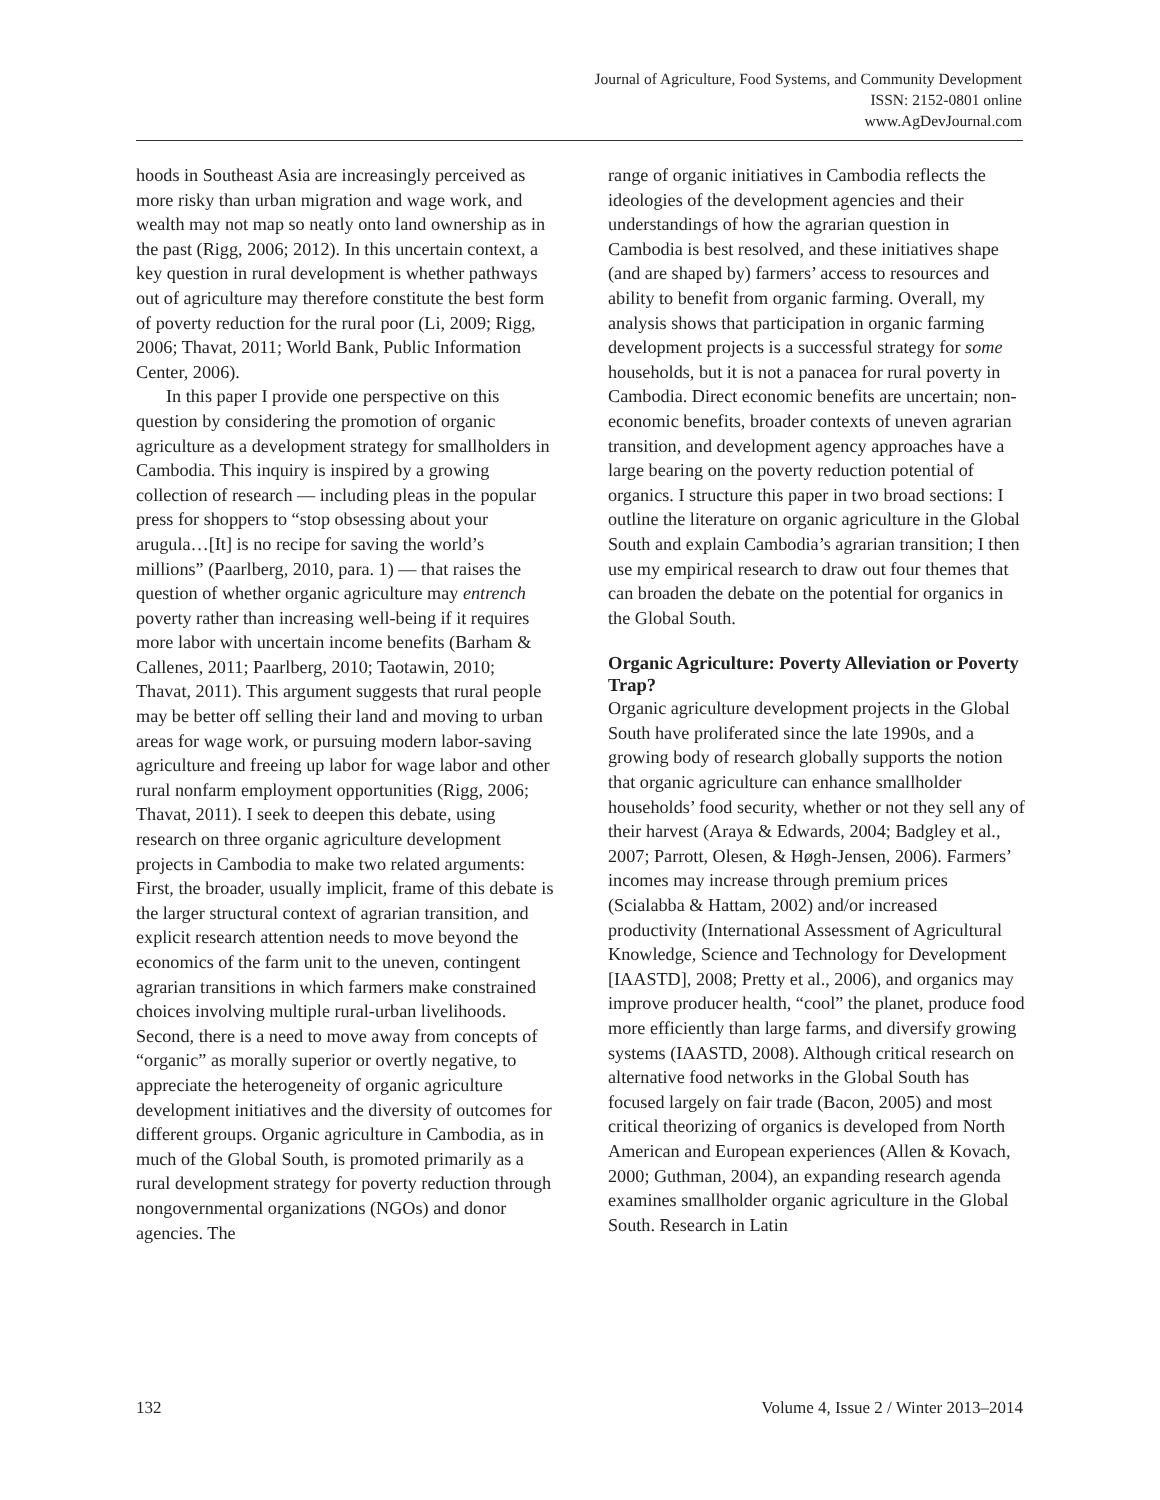Journal of Agriculture, Food Systems, and Community Development
ISSN: 2152-0801 online
www.AgDevJournal.com
hoods in Southeast Asia are increasingly perceived as more risky than urban migration and wage work, and wealth may not map so neatly onto land ownership as in the past (Rigg, 2006; 2012). In this uncertain context, a key question in rural development is whether pathways out of agriculture may therefore constitute the best form of poverty reduction for the rural poor (Li, 2009; Rigg, 2006; Thavat, 2011; World Bank, Public Information Center, 2006).
In this paper I provide one perspective on this question by considering the promotion of organic agriculture as a development strategy for smallholders in Cambodia. This inquiry is inspired by a growing collection of research — including pleas in the popular press for shoppers to “stop obsessing about your arugula…[It] is no recipe for saving the world’s millions” (Paarlberg, 2010, para. 1) — that raises the question of whether organic agriculture may entrench poverty rather than increasing well-being if it requires more labor with uncertain income benefits (Barham & Callenes, 2011; Paarlberg, 2010; Taotawin, 2010; Thavat, 2011). This argument suggests that rural people may be better off selling their land and moving to urban areas for wage work, or pursuing modern labor-saving agriculture and freeing up labor for wage labor and other rural nonfarm employment opportunities (Rigg, 2006; Thavat, 2011). I seek to deepen this debate, using research on three organic agriculture development projects in Cambodia to make two related arguments: First, the broader, usually implicit, frame of this debate is the larger structural context of agrarian transition, and explicit research attention needs to move beyond the economics of the farm unit to the uneven, contingent agrarian transitions in which farmers make constrained choices involving multiple rural-urban livelihoods. Second, there is a need to move away from concepts of “organic” as morally superior or overtly negative, to appreciate the heterogeneity of organic agriculture development initiatives and the diversity of outcomes for different groups. Organic agriculture in Cambodia, as in much of the Global South, is promoted primarily as a rural development strategy for poverty reduction through nongovernmental organizations (NGOs) and donor agencies. The
range of organic initiatives in Cambodia reflects the ideologies of the development agencies and their understandings of how the agrarian question in Cambodia is best resolved, and these initiatives shape (and are shaped by) farmers’ access to resources and ability to benefit from organic farming. Overall, my analysis shows that participation in organic farming development projects is a successful strategy for some households, but it is not a panacea for rural poverty in Cambodia. Direct economic benefits are uncertain; non-economic benefits, broader contexts of uneven agrarian transition, and development agency approaches have a large bearing on the poverty reduction potential of organics. I structure this paper in two broad sections: I outline the literature on organic agriculture in the Global South and explain Cambodia’s agrarian transition; I then use my empirical research to draw out four themes that can broaden the debate on the potential for organics in the Global South.
Organic Agriculture: Poverty Alleviation or Poverty Trap?
Organic agriculture development projects in the Global South have proliferated since the late 1990s, and a growing body of research globally supports the notion that organic agriculture can enhance smallholder households’ food security, whether or not they sell any of their harvest (Araya & Edwards, 2004; Badgley et al., 2007; Parrott, Olesen, & Høgh-Jensen, 2006). Farmers’ incomes may increase through premium prices (Scialabba & Hattam, 2002) and/or increased productivity (International Assessment of Agricultural Knowledge, Science and Technology for Development [IAASTD], 2008; Pretty et al., 2006), and organics may improve producer health, “cool” the planet, produce food more efficiently than large farms, and diversify growing systems (IAASTD, 2008). Although critical research on alternative food networks in the Global South has focused largely on fair trade (Bacon, 2005) and most critical theorizing of organics is developed from North American and European experiences (Allen & Kovach, 2000; Guthman, 2004), an expanding research agenda examines smallholder organic agriculture in the Global South. Research in Latin
132 Volume 4, Issue 2 / Winter 2013–2014